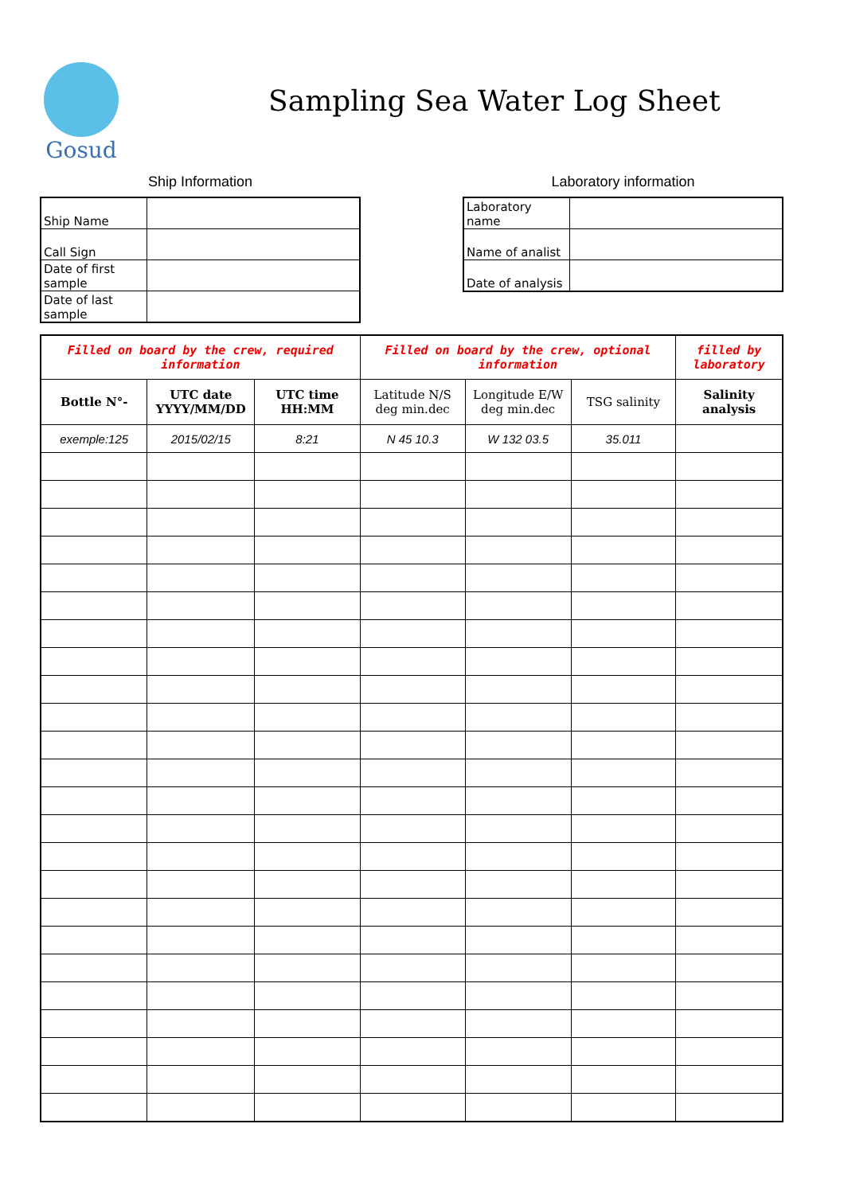Gosud
Sampling Sea Water Log Sheet
Ship Information
| Ship Name | |
| Call Sign | |
| Date of first sample | |
| Date of last sample | |
Laboratory information
| Laboratory name | |
| Name of analist | |
| Date of analysis | |
| Filled on board by the crew, required information | | | Filled on board by the crew, optional information | | | filled by laboratory |
| Bottle N°- | UTC date YYYY/MM/DD | UTC time HH:MM | Latitude N/S deg min.dec | Longitude E/W deg min.dec | TSG salinity | Salinity analysis |
| exemple:125 | 2015/02/15 | 8:21 | N 45 10.3 | W 132 03.5 | 35.011 | |